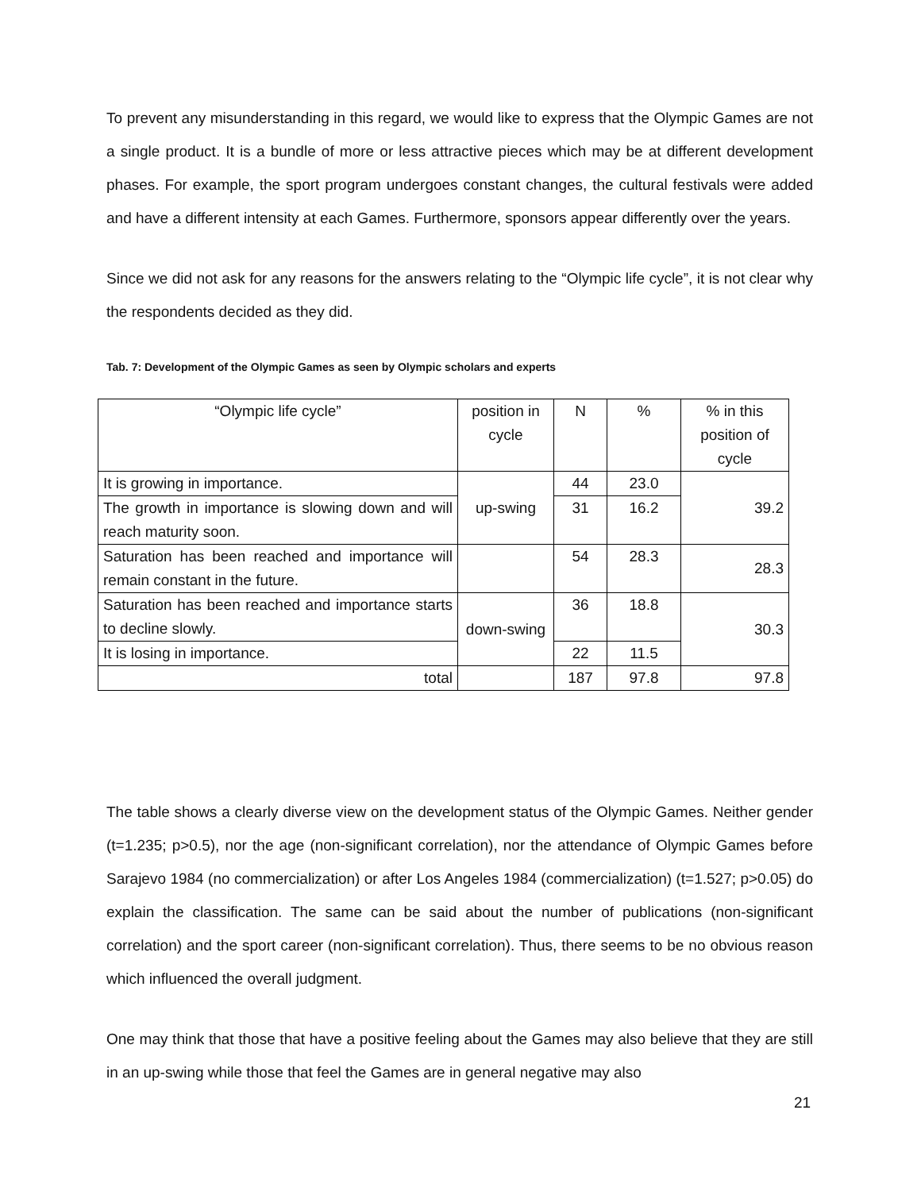To prevent any misunderstanding in this regard, we would like to express that the Olympic Games are not a single product. It is a bundle of more or less attractive pieces which may be at different development phases. For example, the sport program undergoes constant changes, the cultural festivals were added and have a different intensity at each Games. Furthermore, sponsors appear differently over the years.
Since we did not ask for any reasons for the answers relating to the “Olympic life cycle”, it is not clear why the respondents decided as they did.
Tab. 7: Development of the Olympic Games as seen by Olympic scholars and experts
| “Olympic life cycle” | position in cycle | N | % | % in this position of cycle |
| It is growing in importance. | up-swing | 44 | 23.0 | 39.2 |
| The growth in importance is slowing down and will reach maturity soon. | | 31 | 16.2 | |
| Saturation has been reached and importance will remain constant in the future. | | 54 | 28.3 | 28.3 |
| Saturation has been reached and importance starts to decline slowly. | down-swing | 36 | 18.8 | 30.3 |
| It is losing in importance. | | 22 | 11.5 | |
| total | | 187 | 97.8 | 97.8 |
The table shows a clearly diverse view on the development status of the Olympic Games. Neither gender (t=1.235; p>0.5), nor the age (non-significant correlation), nor the attendance of Olympic Games before Sarajevo 1984 (no commercialization) or after Los Angeles 1984 (commercialization) (t=1.527; p>0.05) do explain the classification. The same can be said about the number of publications (non-significant correlation) and the sport career (non-significant correlation). Thus, there seems to be no obvious reason which influenced the overall judgment.
One may think that those that have a positive feeling about the Games may also believe that they are still in an up-swing while those that feel the Games are in general negative may also
21